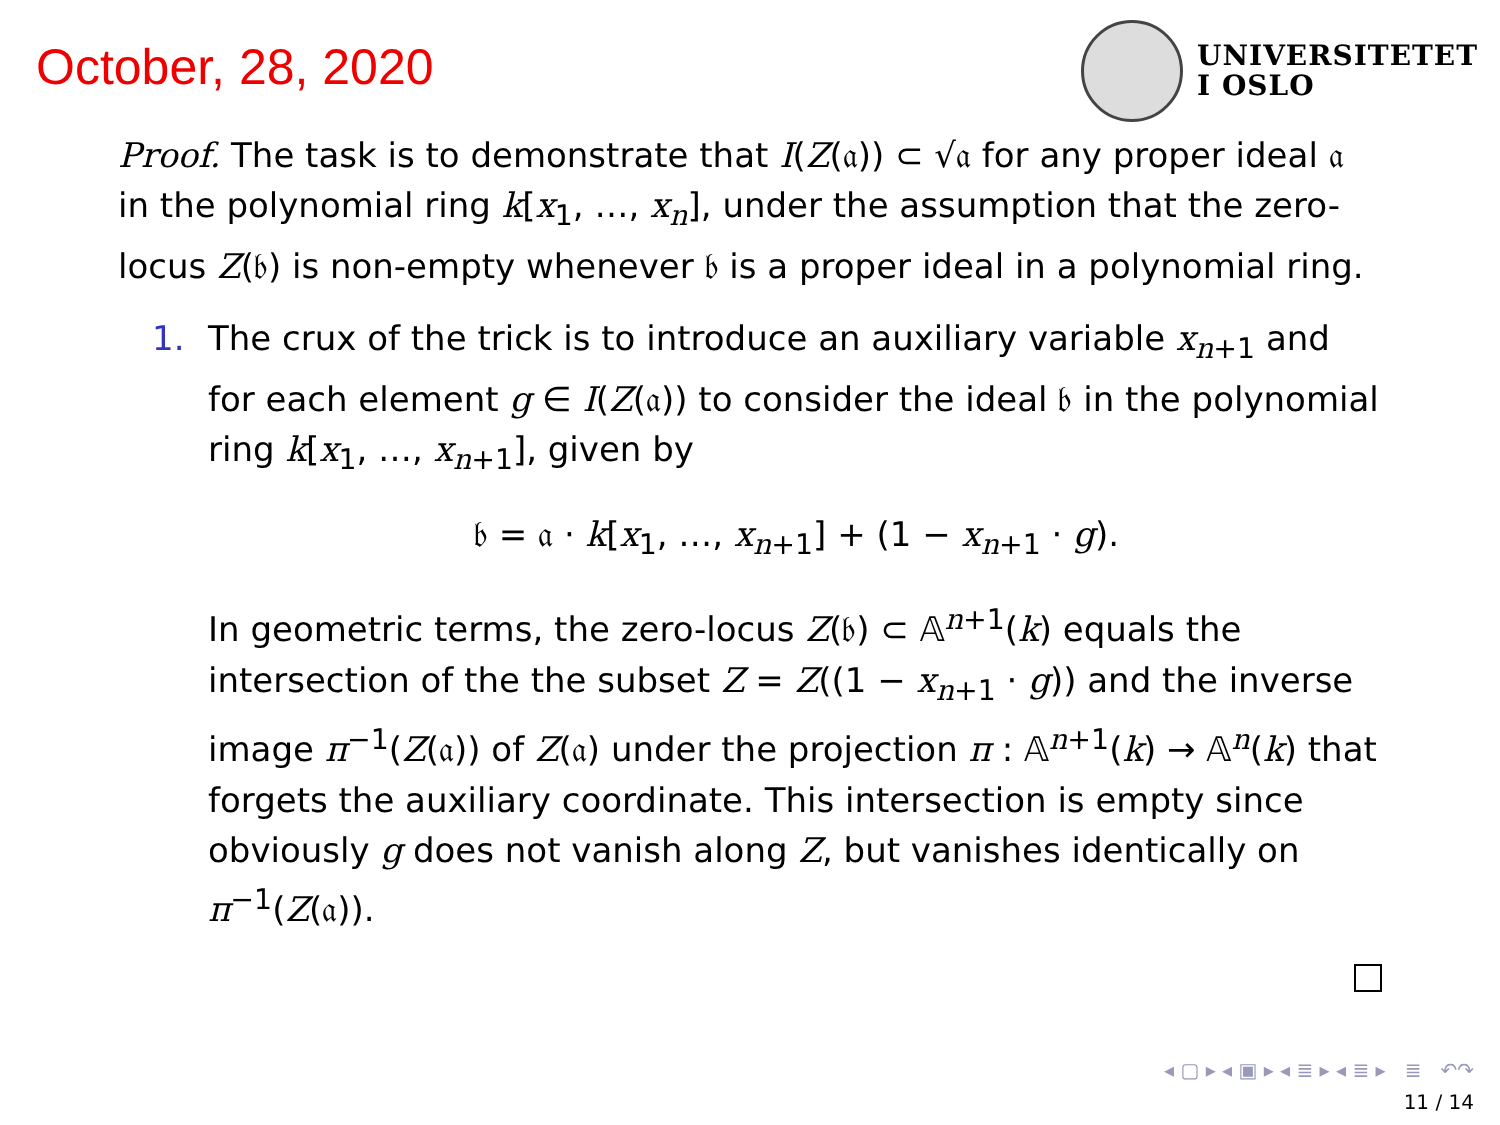October, 28, 2020
UNIVERSITETET
I OSLO
Proof. The task is to demonstrate that I(Z(𝔞)) ⊂ √𝔞 for any proper ideal 𝔞 in the polynomial ring k[x<sub>1</sub>, …, x<sub>n</sub>], under the assumption that the zero-locus Z(𝔟) is non-empty whenever 𝔟 is a proper ideal in a polynomial ring.
1. The crux of the trick is to introduce an auxiliary variable x<sub>n+1</sub> and for each element g ∈ I(Z(𝔞)) to consider the ideal 𝔟 in the polynomial ring k[x<sub>1</sub>, …, x<sub>n+1</sub>], given by
𝔟 = 𝔞 · k[x<sub>1</sub>, …, x<sub>n+1</sub>] + (1 − x<sub>n+1</sub> · g).
In geometric terms, the zero-locus Z(𝔟) ⊂ 𝔸<sup>n+1</sup>(k) equals the intersection of the the subset Z = Z((1 − x<sub>n+1</sub> · g)) and the inverse image π<sup>−1</sup>(Z(𝔞)) of Z(𝔞) under the projection π : 𝔸<sup>n+1</sup>(k) → 𝔸<sup>n</sup>(k) that forgets the auxiliary coordinate. This intersection is empty since obviously g does not vanish along Z, but vanishes identically on π<sup>−1</sup>(Z(𝔞)).
◂ ▢ ▸ ◂ ▣ ▸ ◂ ≣ ▸ ◂ ≣ ▸ ≣ ↶↷
11 / 14